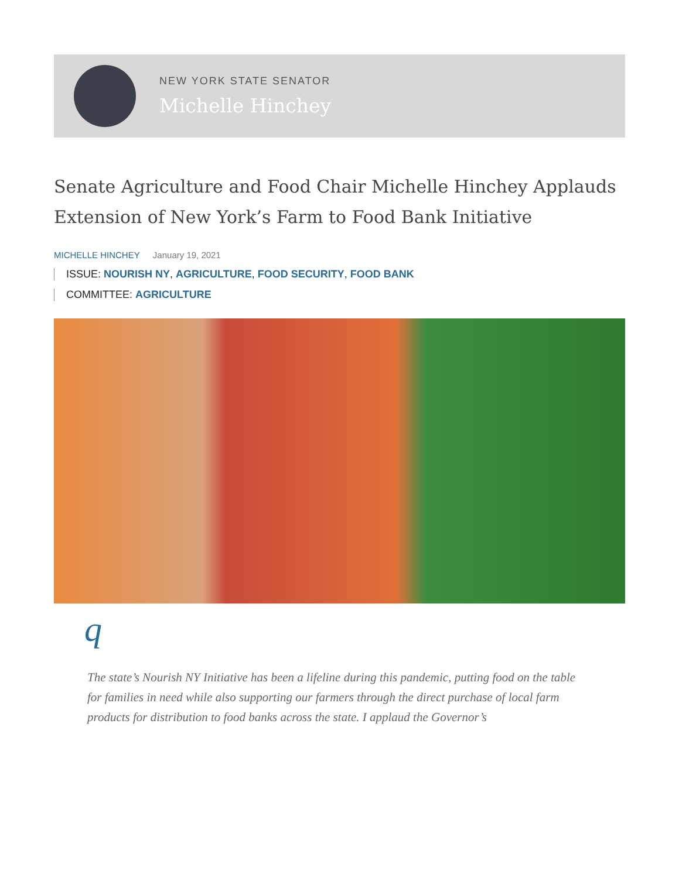NEW YORK STATE SENATOR
Michelle Hinchey
Senate Agriculture and Food Chair Michelle Hinchey Applauds Extension of New York’s Farm to Food Bank Initiative
MICHELLE HINCHEY January 19, 2021
ISSUE: NOURISH NY, AGRICULTURE, FOOD SECURITY, FOOD BANK
COMMITTEE: AGRICULTURE
q
The state’s Nourish NY Initiative has been a lifeline during this pandemic, putting food on the table for families in need while also supporting our farmers through the direct purchase of local farm products for distribution to food banks across the state. I applaud the Governor’s